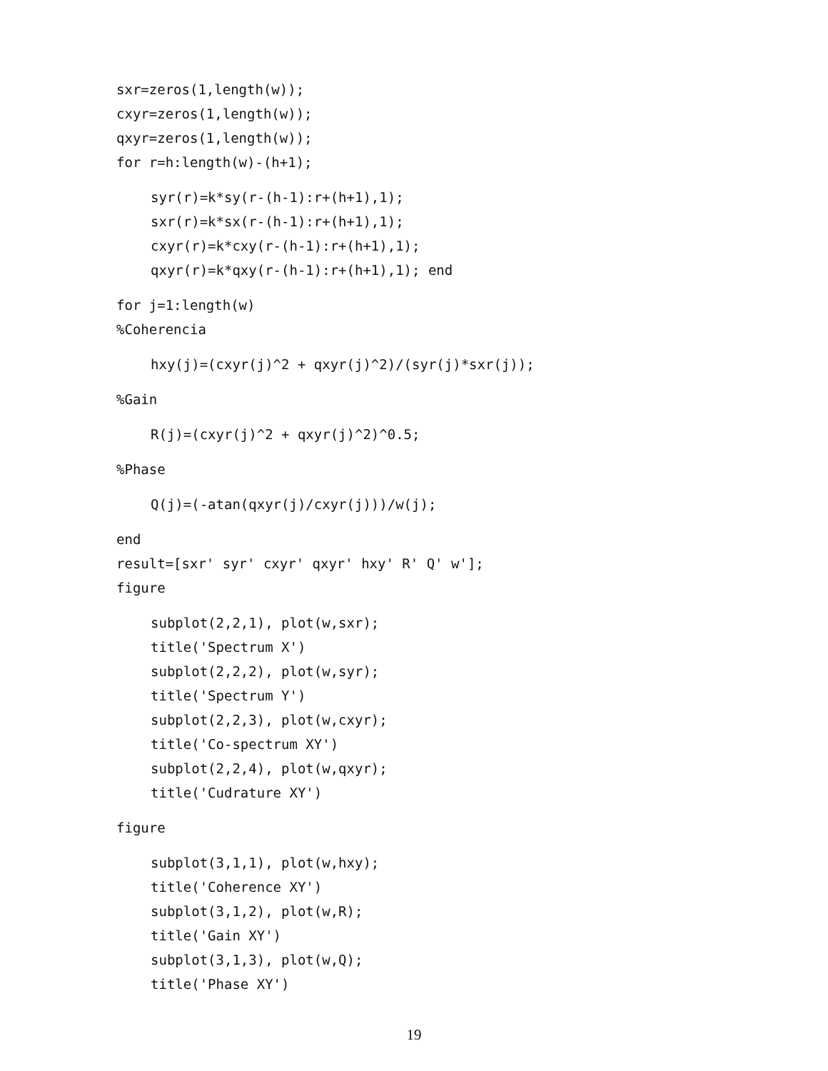sxr=zeros(1,length(w));
cxyr=zeros(1,length(w));
qxyr=zeros(1,length(w));
for r=h:length(w)-(h+1);
syr(r)=k*sy(r-(h-1):r+(h+1),1);
sxr(r)=k*sx(r-(h-1):r+(h+1),1);
cxyr(r)=k*cxy(r-(h-1):r+(h+1),1);
qxyr(r)=k*qxy(r-(h-1):r+(h+1),1); end
for j=1:length(w)
%Coherencia
hxy(j)=(cxyr(j)^2 + qxyr(j)^2)/(syr(j)*sxr(j));
%Gain
R(j)=(cxyr(j)^2 + qxyr(j)^2)^0.5;
%Phase
Q(j)=(-atan(qxyr(j)/cxyr(j)))/w(j);
end
result=[sxr' syr' cxyr' qxyr' hxy' R' Q' w'];
figure
subplot(2,2,1), plot(w,sxr);
title('Spectrum X')
subplot(2,2,2), plot(w,syr);
title('Spectrum Y')
subplot(2,2,3), plot(w,cxyr);
title('Co-spectrum XY')
subplot(2,2,4), plot(w,qxyr);
title('Cudrature XY')
figure
subplot(3,1,1), plot(w,hxy);
title('Coherence XY')
subplot(3,1,2), plot(w,R);
title('Gain XY')
subplot(3,1,3), plot(w,Q);
title('Phase XY')
19